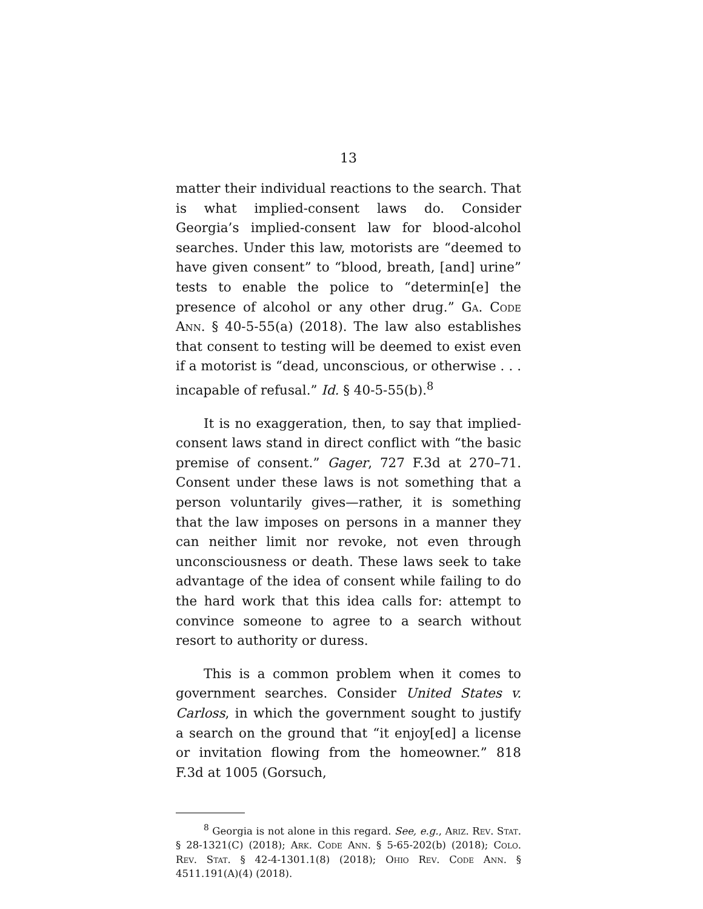13
matter their individual reactions to the search. That is what implied-consent laws do. Consider Georgia’s implied-consent law for blood-alcohol searches. Under this law, motorists are “deemed to have given consent” to “blood, breath, [and] urine” tests to enable the police to “determin[e] the presence of alcohol or any other drug.” Ga. Code Ann. § 40-5-55(a) (2018). The law also establishes that consent to testing will be deemed to exist even if a motorist is “dead, unconscious, or otherwise . . . incapable of refusal.” Id. § 40-5-55(b).<sup>8</sup>
It is no exaggeration, then, to say that implied-consent laws stand in direct conflict with “the basic premise of consent.” Gager, 727 F.3d at 270–71. Consent under these laws is not something that a person voluntarily gives—rather, it is something that the law imposes on persons in a manner they can neither limit nor revoke, not even through unconsciousness or death. These laws seek to take advantage of the idea of consent while failing to do the hard work that this idea calls for: attempt to convince someone to agree to a search without resort to authority or duress.
This is a common problem when it comes to government searches. Consider United States v. Carloss, in which the government sought to justify a search on the ground that “it enjoy[ed] a license or invitation flowing from the homeowner.” 818 F.3d at 1005 (Gorsuch,
<sup>8</sup> Georgia is not alone in this regard. See, e.g., Ariz. Rev. Stat. § 28-1321(C) (2018); Ark. Code Ann. § 5-65-202(b) (2018); Colo. Rev. Stat. § 42-4-1301.1(8) (2018); Ohio Rev. Code Ann. § 4511.191(A)(4) (2018).